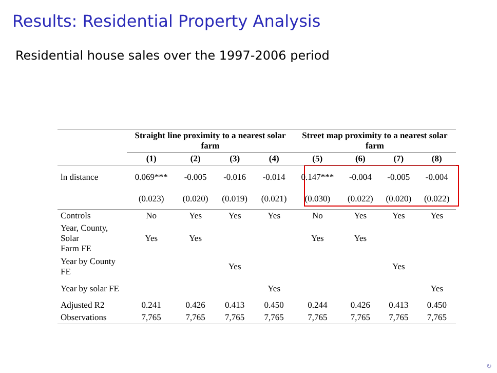Results: Residential Property Analysis
Residential house sales over the 1997-2006 period
| | Straight line proximity to a nearest solar farm | | | | Street map proximity to a nearest solar farm | | | |
| --- | --- | --- | --- | --- | --- | --- | --- | --- |
| | (1) | (2) | (3) | (4) | (5) | (6) | (7) | (8) |
| ln distance | 0.069*** | -0.005 | -0.016 | -0.014 | 0.147*** | -0.004 | -0.005 | -0.004 |
| | (0.023) | (0.020) | (0.019) | (0.021) | (0.030) | (0.022) | (0.020) | (0.022) |
| Controls | No | Yes | Yes | Yes | No | Yes | Yes | Yes |
| Year, County, Solar Farm FE | Yes | Yes | | | Yes | Yes | | |
| Year by County FE | | | Yes | | | | Yes | |
| Year by solar FE | | | | Yes | | | | Yes |
| Adjusted R2 | 0.241 | 0.426 | 0.413 | 0.450 | 0.244 | 0.426 | 0.413 | 0.450 |
| Observations | 7,765 | 7,765 | 7,765 | 7,765 | 7,765 | 7,765 | 7,765 | 7,765 |
↻